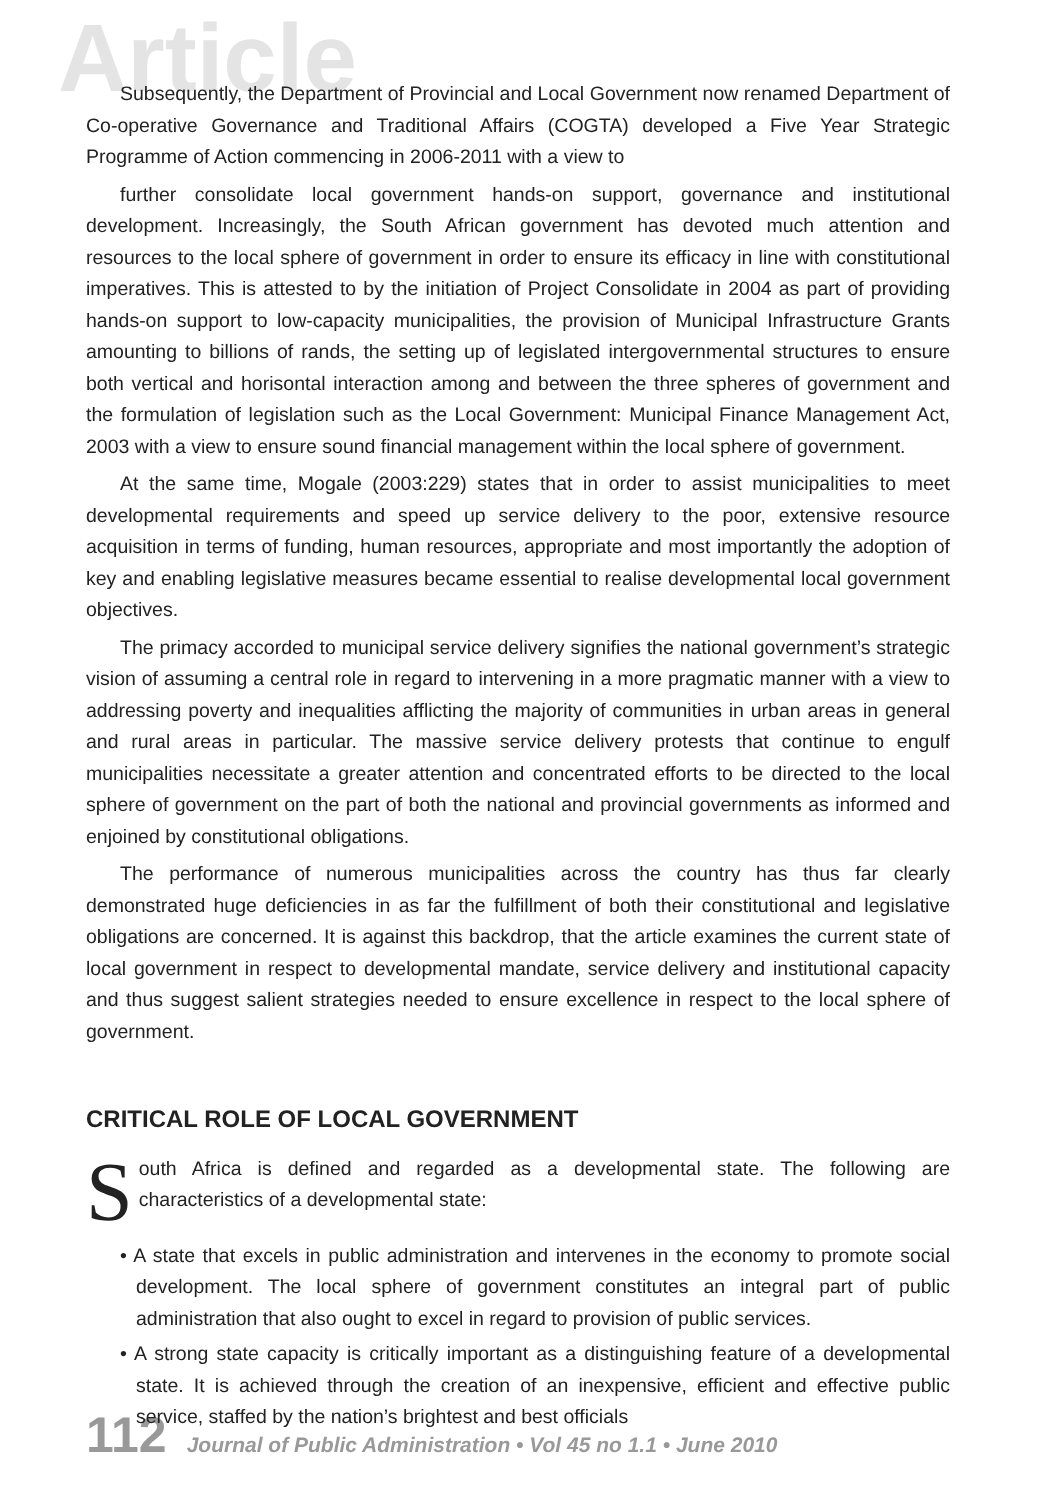Article
Subsequently, the Department of Provincial and Local Government now renamed Department of Co-operative Governance and Traditional Affairs (COGTA) developed a Five Year Strategic Programme of Action commencing in 2006-2011 with a view to
further consolidate local government hands-on support, governance and institutional development. Increasingly, the South African government has devoted much attention and resources to the local sphere of government in order to ensure its efficacy in line with constitutional imperatives. This is attested to by the initiation of Project Consolidate in 2004 as part of providing hands-on support to low-capacity municipalities, the provision of Municipal Infrastructure Grants amounting to billions of rands, the setting up of legislated intergovernmental structures to ensure both vertical and horisontal interaction among and between the three spheres of government and the formulation of legislation such as the Local Government: Municipal Finance Management Act, 2003 with a view to ensure sound financial management within the local sphere of government.
At the same time, Mogale (2003:229) states that in order to assist municipalities to meet developmental requirements and speed up service delivery to the poor, extensive resource acquisition in terms of funding, human resources, appropriate and most importantly the adoption of key and enabling legislative measures became essential to realise developmental local government objectives.
The primacy accorded to municipal service delivery signifies the national government’s strategic vision of assuming a central role in regard to intervening in a more pragmatic manner with a view to addressing poverty and inequalities afflicting the majority of communities in urban areas in general and rural areas in particular. The massive service delivery protests that continue to engulf municipalities necessitate a greater attention and concentrated efforts to be directed to the local sphere of government on the part of both the national and provincial governments as informed and enjoined by constitutional obligations.
The performance of numerous municipalities across the country has thus far clearly demonstrated huge deficiencies in as far the fulfillment of both their constitutional and legislative obligations are concerned. It is against this backdrop, that the article examines the current state of local government in respect to developmental mandate, service delivery and institutional capacity and thus suggest salient strategies needed to ensure excellence in respect to the local sphere of government.
CRITICAL ROLE OF LOCAL GOVERNMENT
South Africa is defined and regarded as a developmental state. The following are characteristics of a developmental state:
• A state that excels in public administration and intervenes in the economy to promote social development. The local sphere of government constitutes an integral part of public administration that also ought to excel in regard to provision of public services.
• A strong state capacity is critically important as a distinguishing feature of a developmental state. It is achieved through the creation of an inexpensive, efficient and effective public service, staffed by the nation’s brightest and best officials
112 Journal of Public Administration • Vol 45 no 1.1 • June 2010